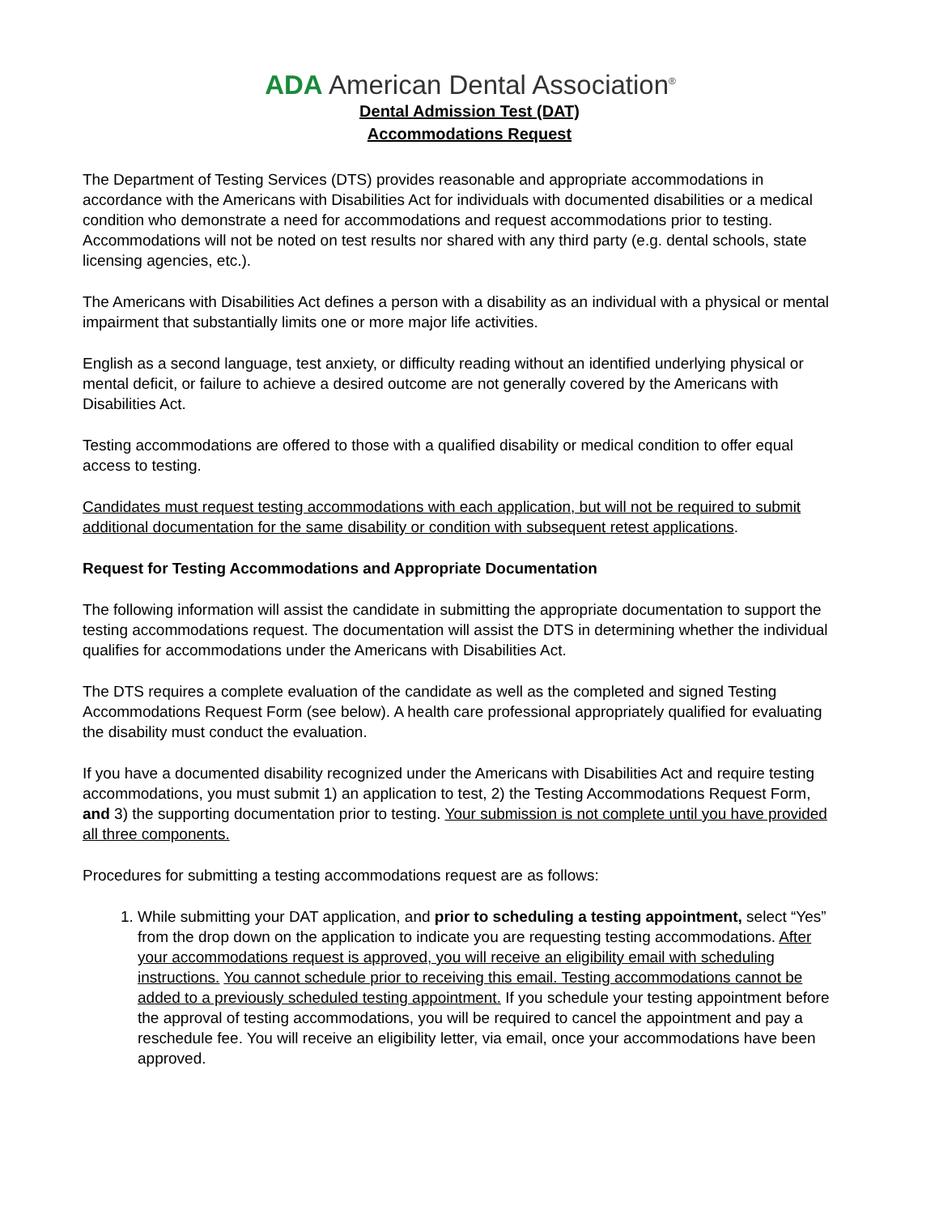ADA American Dental Association<sup>®</sup>
Dental Admission Test (DAT)
Accommodations Request
The Department of Testing Services (DTS) provides reasonable and appropriate accommodations in accordance with the Americans with Disabilities Act for individuals with documented disabilities or a medical condition who demonstrate a need for accommodations and request accommodations prior to testing. Accommodations will not be noted on test results nor shared with any third party (e.g. dental schools, state licensing agencies, etc.).
The Americans with Disabilities Act defines a person with a disability as an individual with a physical or mental impairment that substantially limits one or more major life activities.
English as a second language, test anxiety, or difficulty reading without an identified underlying physical or mental deficit, or failure to achieve a desired outcome are not generally covered by the Americans with Disabilities Act.
Testing accommodations are offered to those with a qualified disability or medical condition to offer equal access to testing.
Candidates must request testing accommodations with each application, but will not be required to submit additional documentation for the same disability or condition with subsequent retest applications.
Request for Testing Accommodations and Appropriate Documentation
The following information will assist the candidate in submitting the appropriate documentation to support the testing accommodations request. The documentation will assist the DTS in determining whether the individual qualifies for accommodations under the Americans with Disabilities Act.
The DTS requires a complete evaluation of the candidate as well as the completed and signed Testing Accommodations Request Form (see below). A health care professional appropriately qualified for evaluating the disability must conduct the evaluation.
If you have a documented disability recognized under the Americans with Disabilities Act and require testing accommodations, you must submit 1) an application to test, 2) the Testing Accommodations Request Form, and 3) the supporting documentation prior to testing. Your submission is not complete until you have provided all three components.
Procedures for submitting a testing accommodations request are as follows:
1. While submitting your DAT application, and prior to scheduling a testing appointment, select “Yes” from the drop down on the application to indicate you are requesting testing accommodations. After your accommodations request is approved, you will receive an eligibility email with scheduling instructions. You cannot schedule prior to receiving this email. Testing accommodations cannot be added to a previously scheduled testing appointment. If you schedule your testing appointment before the approval of testing accommodations, you will be required to cancel the appointment and pay a reschedule fee. You will receive an eligibility letter, via email, once your accommodations have been approved.